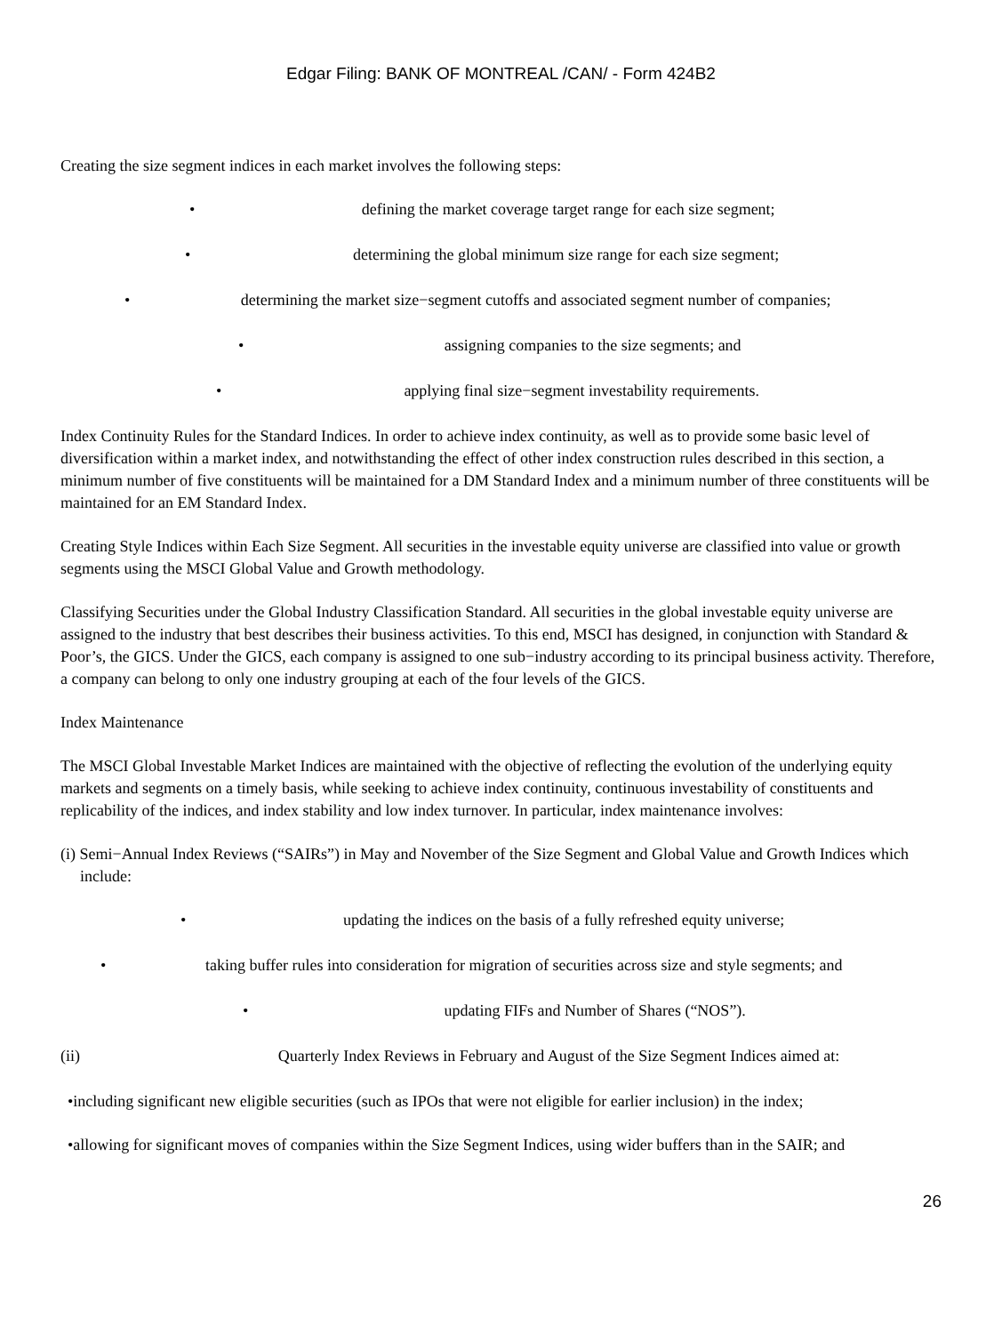Edgar Filing: BANK OF MONTREAL /CAN/ - Form 424B2
Creating the size segment indices in each market involves the following steps:
• defining the market coverage target range for each size segment;
• determining the global minimum size range for each size segment;
• determining the market size−segment cutoffs and associated segment number of companies;
• assigning companies to the size segments; and
• applying final size−segment investability requirements.
Index Continuity Rules for the Standard Indices. In order to achieve index continuity, as well as to provide some basic level of diversification within a market index, and notwithstanding the effect of other index construction rules described in this section, a minimum number of five constituents will be maintained for a DM Standard Index and a minimum number of three constituents will be maintained for an EM Standard Index.
Creating Style Indices within Each Size Segment. All securities in the investable equity universe are classified into value or growth segments using the MSCI Global Value and Growth methodology.
Classifying Securities under the Global Industry Classification Standard. All securities in the global investable equity universe are assigned to the industry that best describes their business activities. To this end, MSCI has designed, in conjunction with Standard & Poor’s, the GICS. Under the GICS, each company is assigned to one sub−industry according to its principal business activity. Therefore, a company can belong to only one industry grouping at each of the four levels of the GICS.
Index Maintenance
The MSCI Global Investable Market Indices are maintained with the objective of reflecting the evolution of the underlying equity markets and segments on a timely basis, while seeking to achieve index continuity, continuous investability of constituents and replicability of the indices, and index stability and low index turnover. In particular, index maintenance involves:
(i) Semi−Annual Index Reviews (“SAIRs”) in May and November of the Size Segment and Global Value and Growth Indices which include:
• updating the indices on the basis of a fully refreshed equity universe;
• taking buffer rules into consideration for migration of securities across size and style segments; and
• updating FIFs and Number of Shares (“NOS”).
(ii) Quarterly Index Reviews in February and August of the Size Segment Indices aimed at:
•including significant new eligible securities (such as IPOs that were not eligible for earlier inclusion) in the index;
•allowing for significant moves of companies within the Size Segment Indices, using wider buffers than in the SAIR; and
26